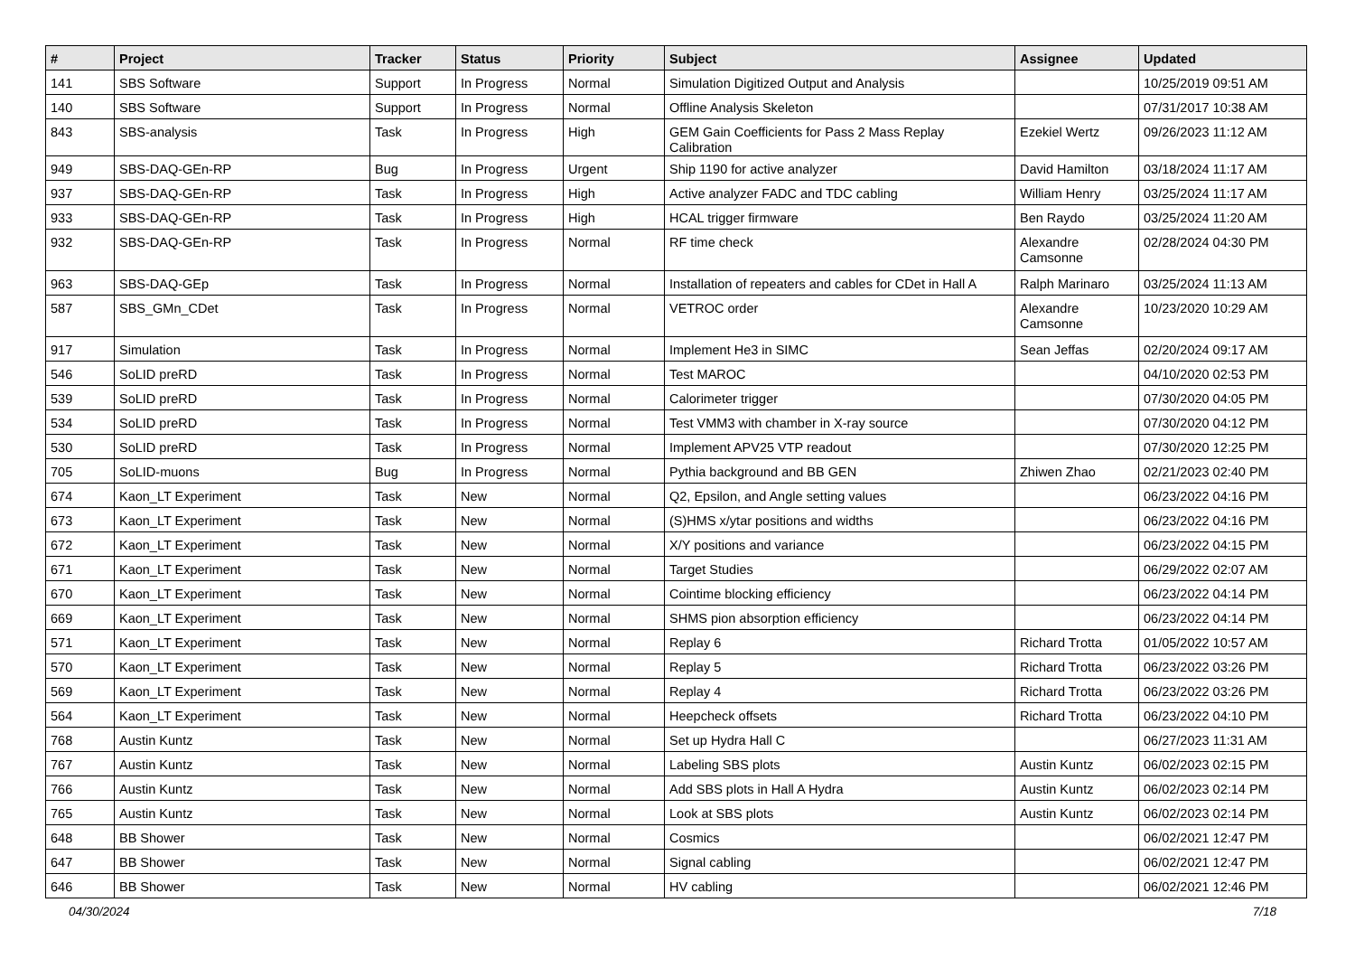| # | Project | Tracker | Status | Priority | Subject | Assignee | Updated |
| --- | --- | --- | --- | --- | --- | --- | --- |
| 141 | SBS Software | Support | In Progress | Normal | Simulation Digitized Output and Analysis | | 10/25/2019 09:51 AM |
| 140 | SBS Software | Support | In Progress | Normal | Offline Analysis Skeleton | | 07/31/2017 10:38 AM |
| 843 | SBS-analysis | Task | In Progress | High | GEM Gain Coefficients for Pass 2 Mass Replay Calibration | Ezekiel Wertz | 09/26/2023 11:12 AM |
| 949 | SBS-DAQ-GEn-RP | Bug | In Progress | Urgent | Ship 1190 for active analyzer | David Hamilton | 03/18/2024 11:17 AM |
| 937 | SBS-DAQ-GEn-RP | Task | In Progress | High | Active analyzer FADC and TDC cabling | William Henry | 03/25/2024 11:17 AM |
| 933 | SBS-DAQ-GEn-RP | Task | In Progress | High | HCAL trigger firmware | Ben Raydo | 03/25/2024 11:20 AM |
| 932 | SBS-DAQ-GEn-RP | Task | In Progress | Normal | RF time check | Alexandre Camsonne | 02/28/2024 04:30 PM |
| 963 | SBS-DAQ-GEp | Task | In Progress | Normal | Installation of repeaters and cables for CDet in Hall A | Ralph Marinaro | 03/25/2024 11:13 AM |
| 587 | SBS_GMn_CDet | Task | In Progress | Normal | VETROC order | Alexandre Camsonne | 10/23/2020 10:29 AM |
| 917 | Simulation | Task | In Progress | Normal | Implement He3 in SIMC | Sean Jeffas | 02/20/2024 09:17 AM |
| 546 | SoLID preRD | Task | In Progress | Normal | Test MAROC | | 04/10/2020 02:53 PM |
| 539 | SoLID preRD | Task | In Progress | Normal | Calorimeter trigger | | 07/30/2020 04:05 PM |
| 534 | SoLID preRD | Task | In Progress | Normal | Test VMM3 with chamber in X-ray source | | 07/30/2020 04:12 PM |
| 530 | SoLID preRD | Task | In Progress | Normal | Implement APV25 VTP readout | | 07/30/2020 12:25 PM |
| 705 | SoLID-muons | Bug | In Progress | Normal | Pythia background and BB GEN | Zhiwen Zhao | 02/21/2023 02:40 PM |
| 674 | Kaon_LT Experiment | Task | New | Normal | Q2, Epsilon, and Angle setting values | | 06/23/2022 04:16 PM |
| 673 | Kaon_LT Experiment | Task | New | Normal | (S)HMS x/ytar positions and widths | | 06/23/2022 04:16 PM |
| 672 | Kaon_LT Experiment | Task | New | Normal | X/Y positions and variance | | 06/23/2022 04:15 PM |
| 671 | Kaon_LT Experiment | Task | New | Normal | Target Studies | | 06/29/2022 02:07 AM |
| 670 | Kaon_LT Experiment | Task | New | Normal | Cointime blocking efficiency | | 06/23/2022 04:14 PM |
| 669 | Kaon_LT Experiment | Task | New | Normal | SHMS pion absorption efficiency | | 06/23/2022 04:14 PM |
| 571 | Kaon_LT Experiment | Task | New | Normal | Replay 6 | Richard Trotta | 01/05/2022 10:57 AM |
| 570 | Kaon_LT Experiment | Task | New | Normal | Replay 5 | Richard Trotta | 06/23/2022 03:26 PM |
| 569 | Kaon_LT Experiment | Task | New | Normal | Replay 4 | Richard Trotta | 06/23/2022 03:26 PM |
| 564 | Kaon_LT Experiment | Task | New | Normal | Heepcheck offsets | Richard Trotta | 06/23/2022 04:10 PM |
| 768 | Austin Kuntz | Task | New | Normal | Set up Hydra Hall C | | 06/27/2023 11:31 AM |
| 767 | Austin Kuntz | Task | New | Normal | Labeling SBS plots | Austin Kuntz | 06/02/2023 02:15 PM |
| 766 | Austin Kuntz | Task | New | Normal | Add SBS plots in Hall A Hydra | Austin Kuntz | 06/02/2023 02:14 PM |
| 765 | Austin Kuntz | Task | New | Normal | Look at SBS plots | Austin Kuntz | 06/02/2023 02:14 PM |
| 648 | BB Shower | Task | New | Normal | Cosmics | | 06/02/2021 12:47 PM |
| 647 | BB Shower | Task | New | Normal | Signal cabling | | 06/02/2021 12:47 PM |
| 646 | BB Shower | Task | New | Normal | HV cabling | | 06/02/2021 12:46 PM |
04/30/2024 7/18